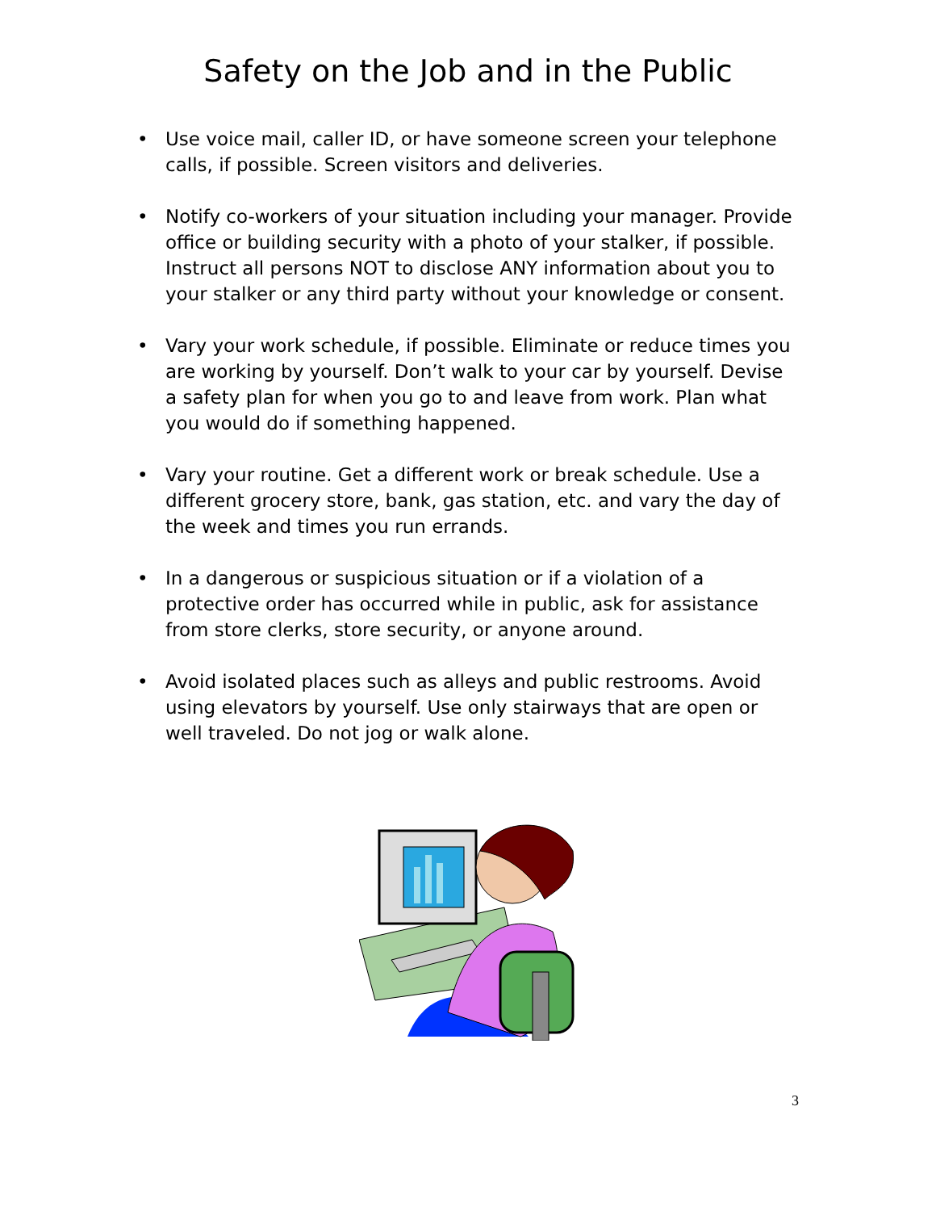Safety on the Job and in the Public
• Use voice mail, caller ID, or have someone screen your telephone calls, if possible. Screen visitors and deliveries.
• Notify co-workers of your situation including your manager. Provide office or building security with a photo of your stalker, if possible. Instruct all persons NOT to disclose ANY information about you to your stalker or any third party without your knowledge or consent.
• Vary your work schedule, if possible. Eliminate or reduce times you are working by yourself. Don’t walk to your car by yourself. Devise a safety plan for when you go to and leave from work. Plan what you would do if something happened.
• Vary your routine. Get a different work or break schedule. Use a different grocery store, bank, gas station, etc. and vary the day of the week and times you run errands.
• In a dangerous or suspicious situation or if a violation of a protective order has occurred while in public, ask for assistance from store clerks, store security, or anyone around.
• Avoid isolated places such as alleys and public restrooms. Avoid using elevators by yourself. Use only stairways that are open or well traveled. Do not jog or walk alone.
3